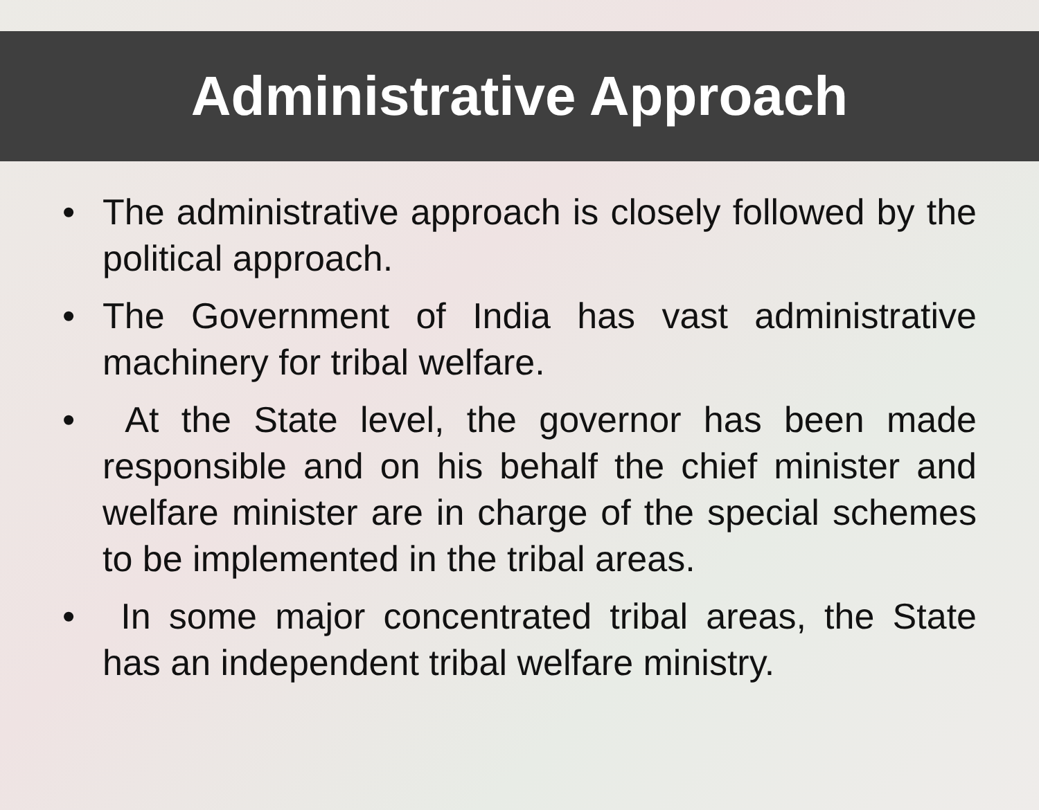Administrative Approach
• The administrative approach is closely followed by the political approach.
• The Government of India has vast administrative machinery for tribal welfare.
• At the State level, the governor has been made responsible and on his behalf the chief minister and welfare minister are in charge of the special schemes to be implemented in the tribal areas.
• In some major concentrated tribal areas, the State has an independent tribal welfare ministry.